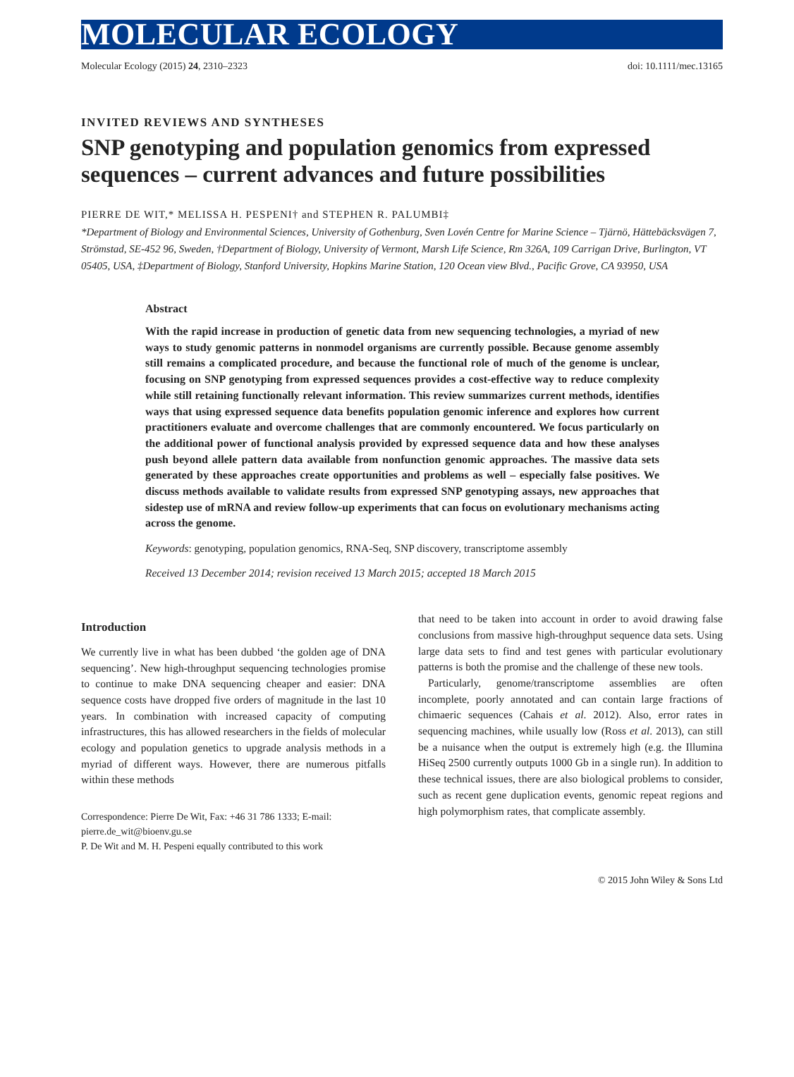MOLECULAR ECOLOGY
Molecular Ecology (2015) 24, 2310–2323 doi: 10.1111/mec.13165
INVITED REVIEWS AND SYNTHESES
SNP genotyping and population genomics from expressed sequences – current advances and future possibilities
PIERRE DE WIT,* MELISSA H. PESPENI† and STEPHEN R. PALUMBI‡
*Department of Biology and Environmental Sciences, University of Gothenburg, Sven Lovén Centre for Marine Science – Tjärnö, Hättebäcksvägen 7, Strömstad, SE-452 96, Sweden, †Department of Biology, University of Vermont, Marsh Life Science, Rm 326A, 109 Carrigan Drive, Burlington, VT 05405, USA, ‡Department of Biology, Stanford University, Hopkins Marine Station, 120 Ocean view Blvd., Pacific Grove, CA 93950, USA
Abstract
With the rapid increase in production of genetic data from new sequencing technologies, a myriad of new ways to study genomic patterns in nonmodel organisms are currently possible. Because genome assembly still remains a complicated procedure, and because the functional role of much of the genome is unclear, focusing on SNP genotyping from expressed sequences provides a cost-effective way to reduce complexity while still retaining functionally relevant information. This review summarizes current methods, identifies ways that using expressed sequence data benefits population genomic inference and explores how current practitioners evaluate and overcome challenges that are commonly encountered. We focus particularly on the additional power of functional analysis provided by expressed sequence data and how these analyses push beyond allele pattern data available from nonfunction genomic approaches. The massive data sets generated by these approaches create opportunities and problems as well – especially false positives. We discuss methods available to validate results from expressed SNP genotyping assays, new approaches that sidestep use of mRNA and review follow-up experiments that can focus on evolutionary mechanisms acting across the genome.
Keywords: genotyping, population genomics, RNA-Seq, SNP discovery, transcriptome assembly
Received 13 December 2014; revision received 13 March 2015; accepted 18 March 2015
Introduction
We currently live in what has been dubbed ‘the golden age of DNA sequencing’. New high-throughput sequencing technologies promise to continue to make DNA sequencing cheaper and easier: DNA sequence costs have dropped five orders of magnitude in the last 10 years. In combination with increased capacity of computing infrastructures, this has allowed researchers in the fields of molecular ecology and population genetics to upgrade analysis methods in a myriad of different ways. However, there are numerous pitfalls within these methods
Correspondence: Pierre De Wit, Fax: +46 31 786 1333; E-mail: pierre.de_wit@bioenv.gu.se
P. De Wit and M. H. Pespeni equally contributed to this work
that need to be taken into account in order to avoid drawing false conclusions from massive high-throughput sequence data sets. Using large data sets to find and test genes with particular evolutionary patterns is both the promise and the challenge of these new tools.
Particularly, genome/transcriptome assemblies are often incomplete, poorly annotated and can contain large fractions of chimaeric sequences (Cahais et al. 2012). Also, error rates in sequencing machines, while usually low (Ross et al. 2013), can still be a nuisance when the output is extremely high (e.g. the Illumina HiSeq 2500 currently outputs 1000 Gb in a single run). In addition to these technical issues, there are also biological problems to consider, such as recent gene duplication events, genomic repeat regions and high polymorphism rates, that complicate assembly.
© 2015 John Wiley & Sons Ltd